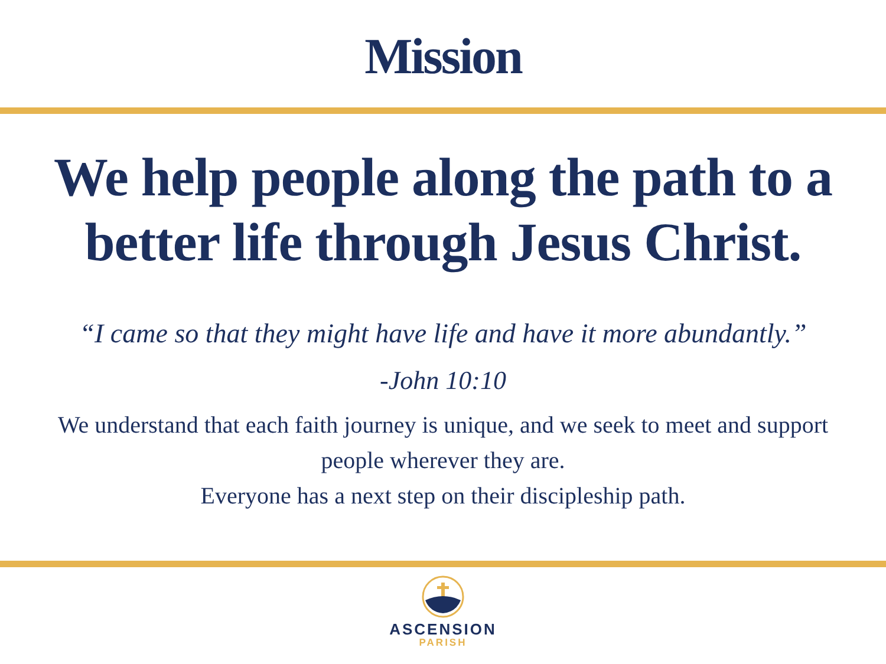Mission
We help people along the path to a better life through Jesus Christ.
“I came so that they might have life and have it more abundantly.”
-John 10:10
We understand that each faith journey is unique, and we seek to meet and support people wherever they are.
Everyone has a next step on their discipleship path.
ASCENSION
PARISH